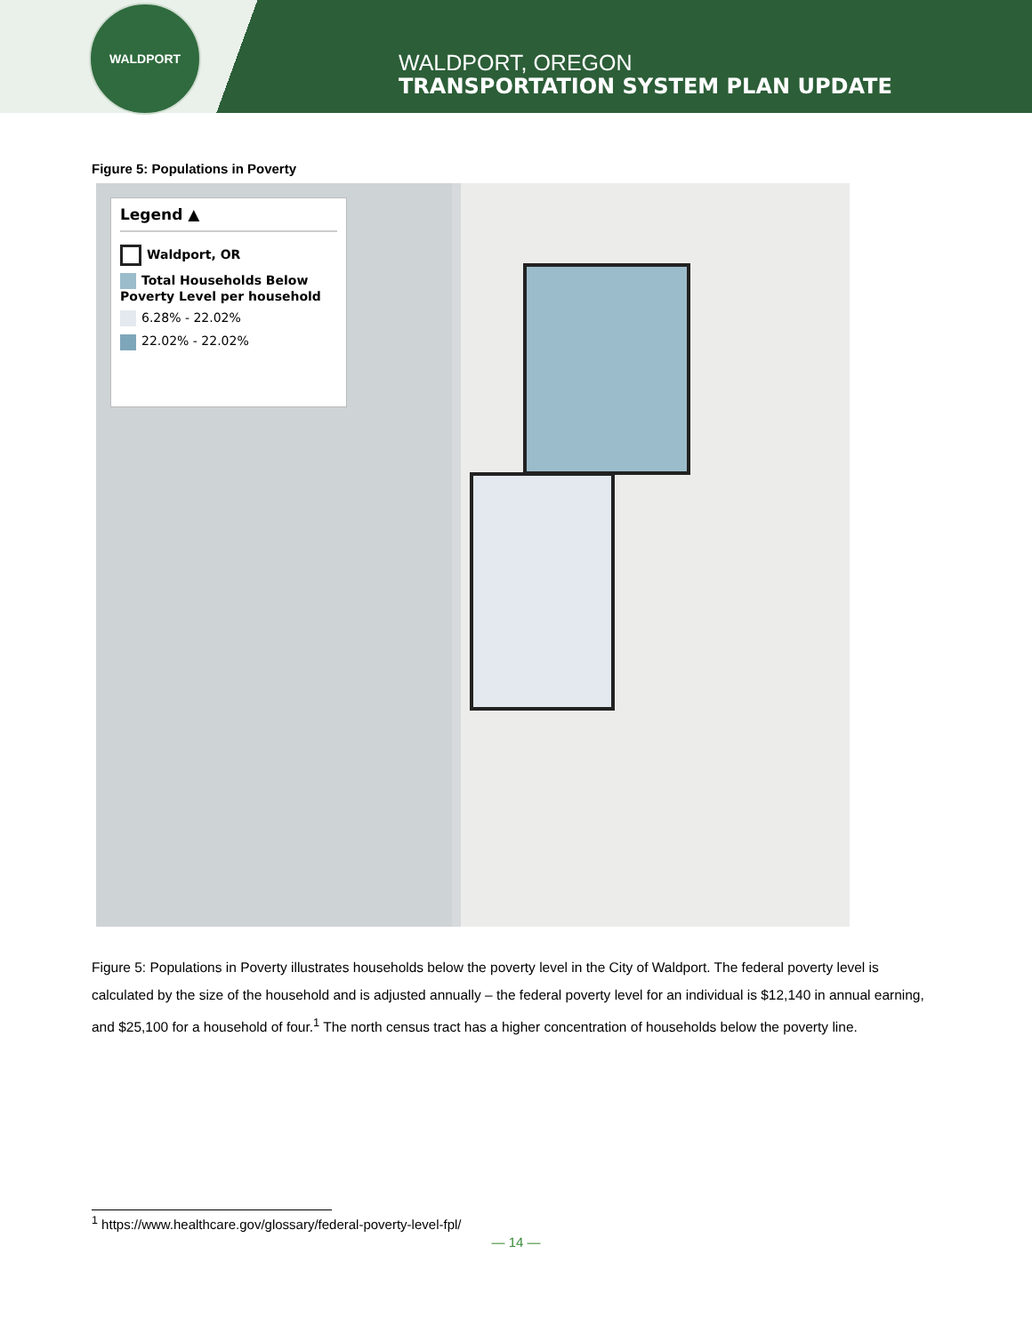WALDPORT
WALDPORT, OREGON
TRANSPORTATION SYSTEM PLAN UPDATE
Figure 5: Populations in Poverty
Legend ▲
Waldport, OR
Total Households Below Poverty Level per household
6.28% - 22.02%
22.02% - 22.02%
Figure 5: Populations in Poverty illustrates households below the poverty level in the City of Waldport. The federal poverty level is calculated by the size of the household and is adjusted annually – the federal poverty level for an individual is $12,140 in annual earning, and $25,100 for a household of four.<sup>1</sup> The north census tract has a higher concentration of households below the poverty line.
<sup>1</sup> https://www.healthcare.gov/glossary/federal-poverty-level-fpl/
— 14 —